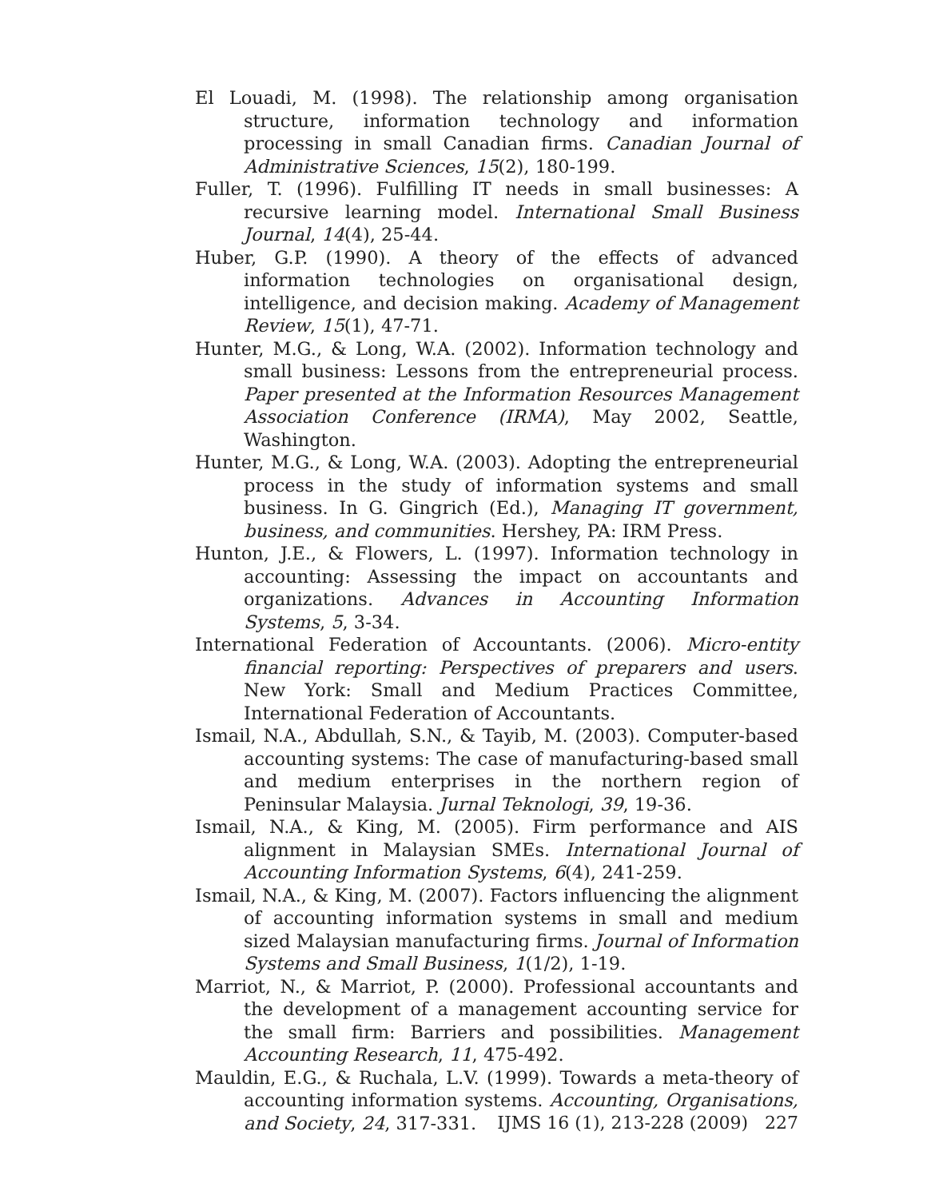El Louadi, M. (1998). The relationship among organisation structure, information technology and information processing in small Canadian firms. Canadian Journal of Administrative Sciences, 15(2), 180-199.
Fuller, T. (1996). Fulfilling IT needs in small businesses: A recursive learning model. International Small Business Journal, 14(4), 25-44.
Huber, G.P. (1990). A theory of the effects of advanced information technologies on organisational design, intelligence, and decision making. Academy of Management Review, 15(1), 47-71.
Hunter, M.G., & Long, W.A. (2002). Information technology and small business: Lessons from the entrepreneurial process. Paper presented at the Information Resources Management Association Conference (IRMA), May 2002, Seattle, Washington.
Hunter, M.G., & Long, W.A. (2003). Adopting the entrepreneurial process in the study of information systems and small business. In G. Gingrich (Ed.), Managing IT government, business, and communities. Hershey, PA: IRM Press.
Hunton, J.E., & Flowers, L. (1997). Information technology in accounting: Assessing the impact on accountants and organizations. Advances in Accounting Information Systems, 5, 3-34.
International Federation of Accountants. (2006). Micro-entity financial reporting: Perspectives of preparers and users. New York: Small and Medium Practices Committee, International Federation of Accountants.
Ismail, N.A., Abdullah, S.N., & Tayib, M. (2003). Computer-based accounting systems: The case of manufacturing-based small and medium enterprises in the northern region of Peninsular Malaysia. Jurnal Teknologi, 39, 19-36.
Ismail, N.A., & King, M. (2005). Firm performance and AIS alignment in Malaysian SMEs. International Journal of Accounting Information Systems, 6(4), 241-259.
Ismail, N.A., & King, M. (2007). Factors influencing the alignment of accounting information systems in small and medium sized Malaysian manufacturing firms. Journal of Information Systems and Small Business, 1(1/2), 1-19.
Marriot, N., & Marriot, P. (2000). Professional accountants and the development of a management accounting service for the small firm: Barriers and possibilities. Management Accounting Research, 11, 475-492.
Mauldin, E.G., & Ruchala, L.V. (1999). Towards a meta-theory of accounting information systems. Accounting, Organisations, and Society, 24, 317-331.
IJMS 16 (1), 213-228 (2009) 227